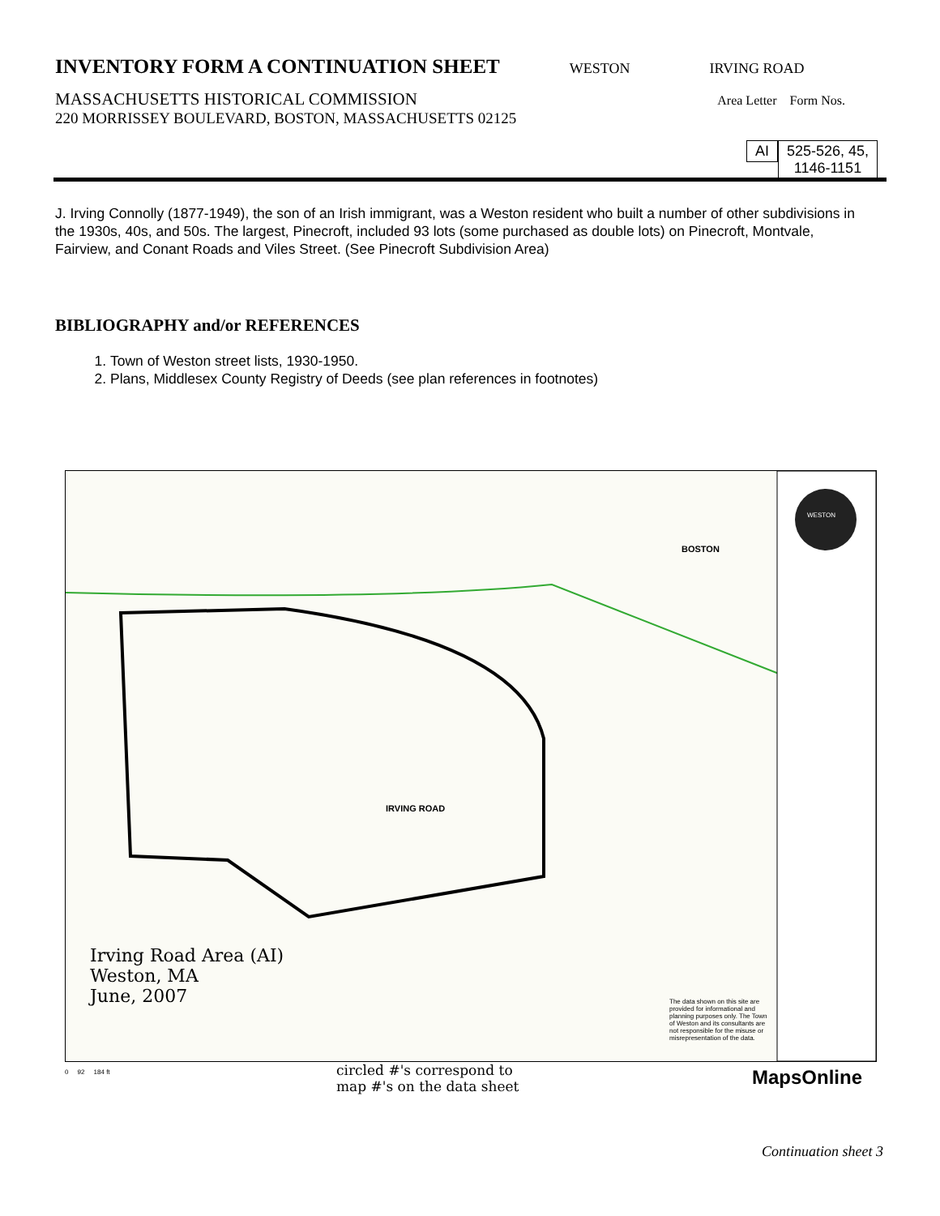INVENTORY FORM A CONTINUATION SHEET
WESTON IRVING ROAD
MASSACHUSETTS HISTORICAL COMMISSION Area Letter Form Nos.
220 MORRISSEY BOULEVARD, BOSTON, MASSACHUSETTS 02125
AI
525-526, 45,
1146-1151
J. Irving Connolly (1877-1949), the son of an Irish immigrant, was a Weston resident who built a number of other subdivisions in the 1930s, 40s, and 50s. The largest, Pinecroft, included 93 lots (some purchased as double lots) on Pinecroft, Montvale, Fairview, and Conant Roads and Viles Street. (See Pinecroft Subdivision Area)
BIBLIOGRAPHY and/or REFERENCES
1. Town of Weston street lists, 1930-1950.
2. Plans, Middlesex County Registry of Deeds (see plan references in footnotes)
IRVING ROAD
BOSTON
Irving Road Area (AI)
Weston, MA
June, 2007
The data shown on this site are provided for informational and planning purposes only. The Town of Weston and its consultants are not responsible for the misuse or misrepresentation of the data.
WESTON
circled #'s correspond to
map #'s on the data sheet
0 92 184 ft MapsOnline
Continuation sheet 3